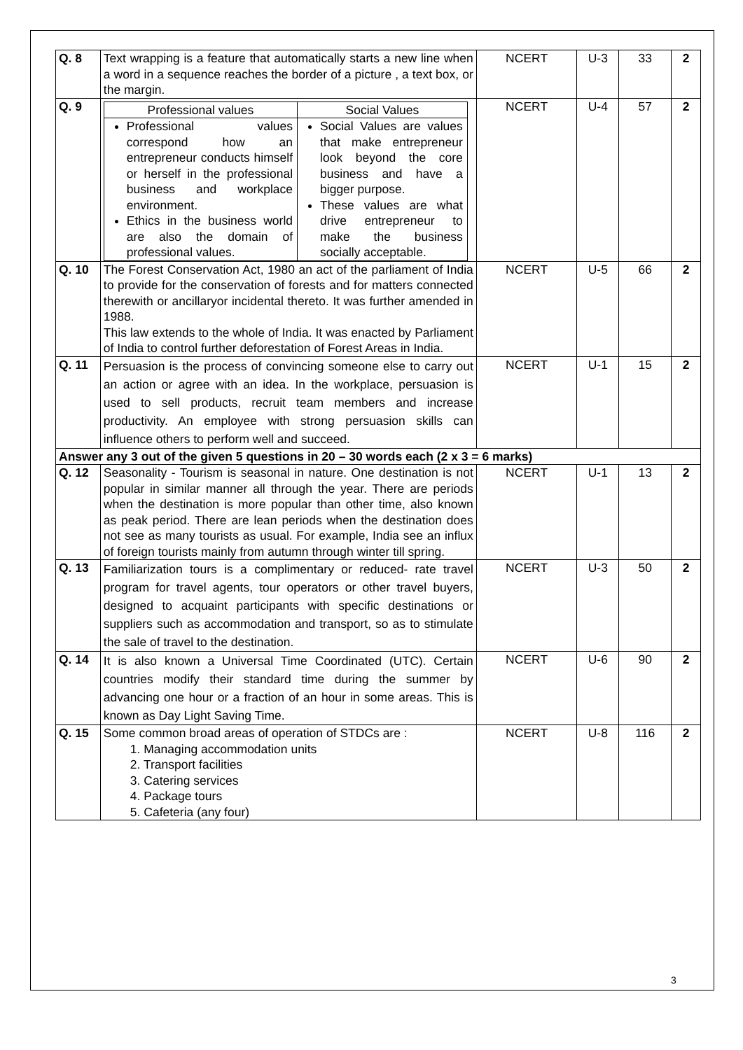| Q. 8 | Text wrapping is a feature that automatically starts a new line when a word in a sequence reaches the border of a picture , a text box, or the margin. | NCERT | U-3 | 33 | 2 |
| Q. 9 | / Professional values / Social Values / / Professional values correspond how an entrepreneur conducts himself or herself in the professional business and workplace environment. Ethics in the business world are also the domain of professional values. / Social Values are values that make entrepreneur look beyond the core business and have a bigger purpose. These values are what drive entrepreneur to make the business socially acceptable. / | NCERT | U-4 | 57 | 2 |
| Q. 10 | The Forest Conservation Act, 1980 an act of the parliament of India to provide for the conservation of forests and for matters connected therewith or ancillaryor incidental thereto. It was further amended in 1988. This law extends to the whole of India. It was enacted by Parliament of India to control further deforestation of Forest Areas in India. | NCERT | U-5 | 66 | 2 |
| Q. 11 | Persuasion is the process of convincing someone else to carry out an action or agree with an idea. In the workplace, persuasion is used to sell products, recruit team members and increase productivity. An employee with strong persuasion skills can influence others to perform well and succeed. | NCERT | U-1 | 15 | 2 |
| Answer any 3 out of the given 5 questions in 20 – 30 words each (2 x 3 = 6 marks) | | | | | |
| Q. 12 | Seasonality - Tourism is seasonal in nature. One destination is not popular in similar manner all through the year. There are periods when the destination is more popular than other time, also known as peak period. There are lean periods when the destination does not see as many tourists as usual. For example, India see an influx of foreign tourists mainly from autumn through winter till spring. | NCERT | U-1 | 13 | 2 |
| Q. 13 | Familiarization tours is a complimentary or reduced- rate travel program for travel agents, tour operators or other travel buyers, designed to acquaint participants with specific destinations or suppliers such as accommodation and transport, so as to stimulate the sale of travel to the destination. | NCERT | U-3 | 50 | 2 |
| Q. 14 | It is also known a Universal Time Coordinated (UTC). Certain countries modify their standard time during the summer by advancing one hour or a fraction of an hour in some areas. This is known as Day Light Saving Time. | NCERT | U-6 | 90 | 2 |
| Q. 15 | Some common broad areas of operation of STDCs are : 1. Managing accommodation units 2. Transport facilities 3. Catering services 4. Package tours 5. Cafeteria (any four) | NCERT | U-8 | 116 | 2 |
3